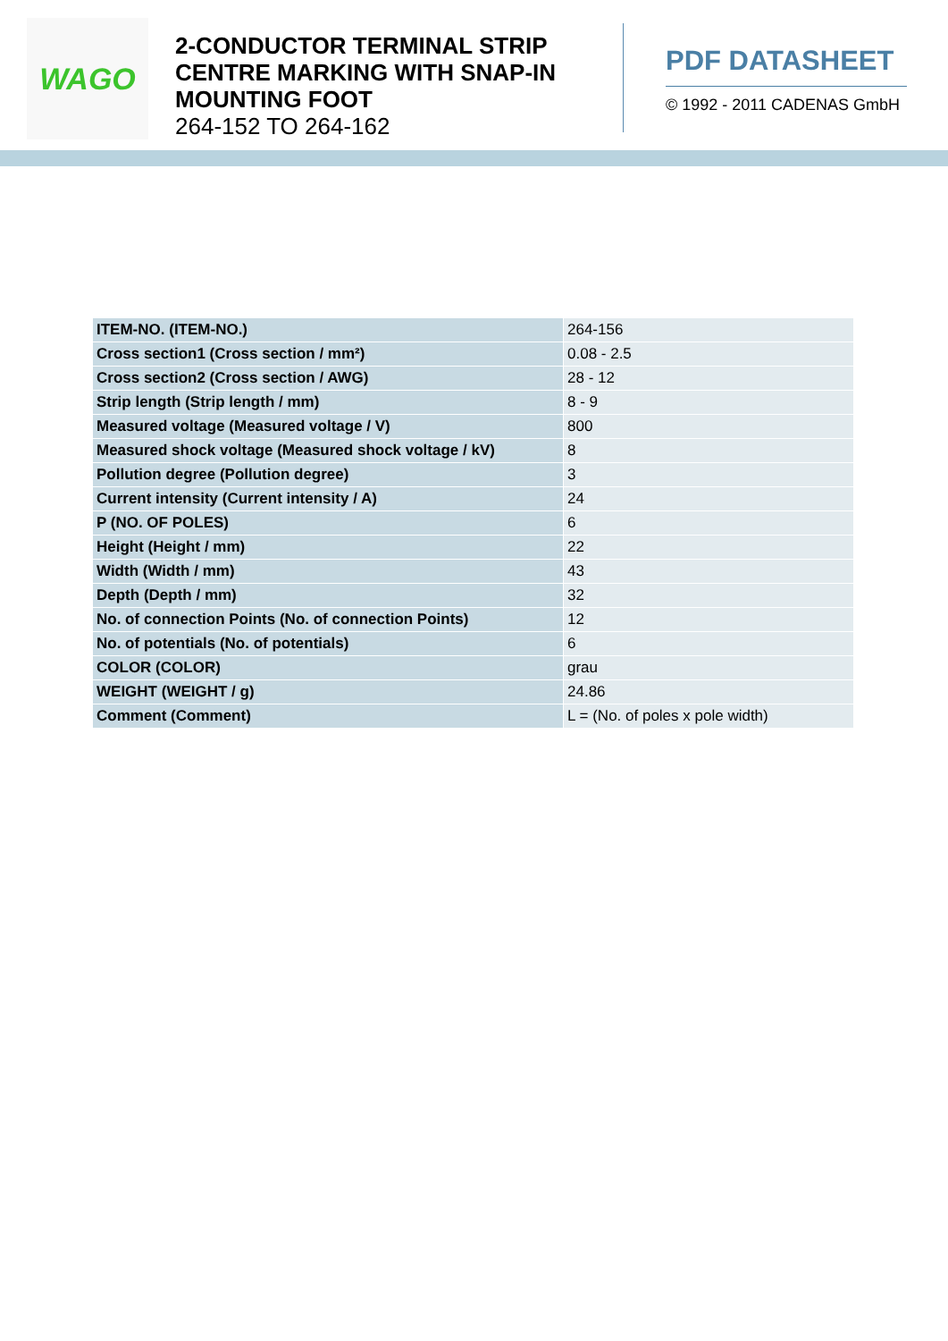WAGO
2-CONDUCTOR TERMINAL STRIP CENTRE MARKING WITH SNAP-IN MOUNTING FOOT
264-152 TO 264-162
PDF DATASHEET
© 1992 - 2011 CADENAS GmbH
| ITEM-NO. (ITEM-NO.) | 264-156 |
| Cross section1 (Cross section / mm²) | 0.08 - 2.5 |
| Cross section2 (Cross section / AWG) | 28 - 12 |
| Strip length (Strip length / mm) | 8 - 9 |
| Measured voltage (Measured voltage / V) | 800 |
| Measured shock voltage (Measured shock voltage / kV) | 8 |
| Pollution degree (Pollution degree) | 3 |
| Current intensity (Current intensity / A) | 24 |
| P (NO. OF POLES) | 6 |
| Height (Height / mm) | 22 |
| Width (Width / mm) | 43 |
| Depth (Depth / mm) | 32 |
| No. of connection Points (No. of connection Points) | 12 |
| No. of potentials (No. of potentials) | 6 |
| COLOR (COLOR) | grau |
| WEIGHT (WEIGHT / g) | 24.86 |
| Comment (Comment) | L = (No. of poles x pole width) |